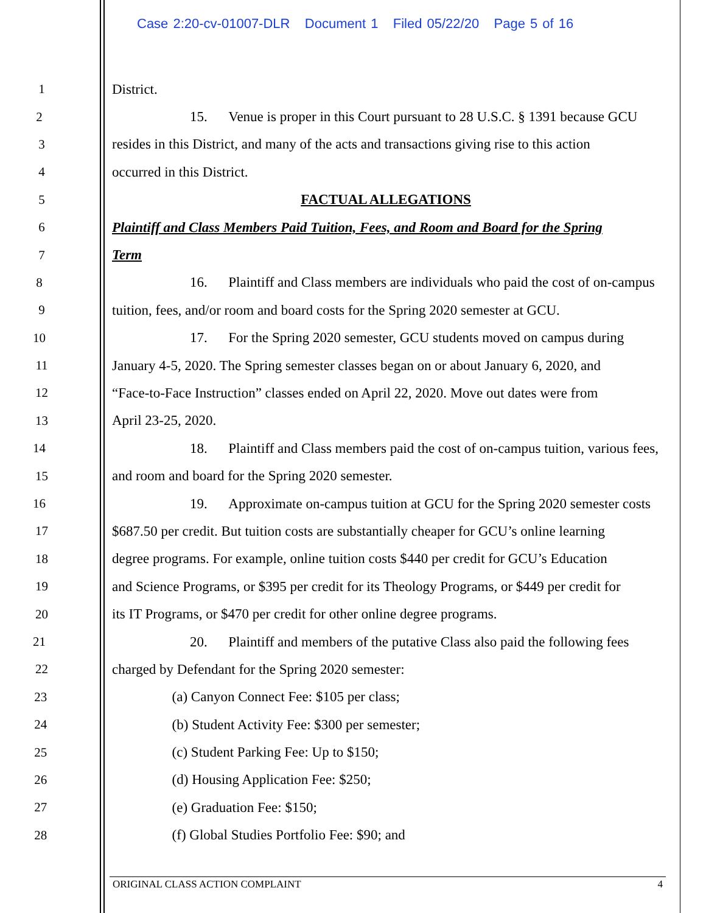Case 2:20-cv-01007-DLR Document 1 Filed 05/22/20 Page 5 of 16
1 District.
2 15. Venue is proper in this Court pursuant to 28 U.S.C. § 1391 because GCU
3 resides in this District, and many of the acts and transactions giving rise to this action
4 occurred in this District.
5 FACTUAL ALLEGATIONS
6 Plaintiff and Class Members Paid Tuition, Fees, and Room and Board for the Spring
7 Term
8 16. Plaintiff and Class members are individuals who paid the cost of on-campus
9 tuition, fees, and/or room and board costs for the Spring 2020 semester at GCU.
10 17. For the Spring 2020 semester, GCU students moved on campus during
11 January 4-5, 2020. The Spring semester classes began on or about January 6, 2020, and
12 “Face-to-Face Instruction” classes ended on April 22, 2020. Move out dates were from
13 April 23-25, 2020.
14 18. Plaintiff and Class members paid the cost of on-campus tuition, various fees,
15 and room and board for the Spring 2020 semester.
16 19. Approximate on-campus tuition at GCU for the Spring 2020 semester costs
17 $687.50 per credit. But tuition costs are substantially cheaper for GCU’s online learning
18 degree programs. For example, online tuition costs $440 per credit for GCU’s Education
19 and Science Programs, or $395 per credit for its Theology Programs, or $449 per credit for
20 its IT Programs, or $470 per credit for other online degree programs.
21 20. Plaintiff and members of the putative Class also paid the following fees
22 charged by Defendant for the Spring 2020 semester:
23 (a) Canyon Connect Fee: $105 per class;
24 (b) Student Activity Fee: $300 per semester;
25 (c) Student Parking Fee: Up to $150;
26 (d) Housing Application Fee: $250;
27 (e) Graduation Fee: $150;
28 (f) Global Studies Portfolio Fee: $90; and
ORIGINAL CLASS ACTION COMPLAINT 4